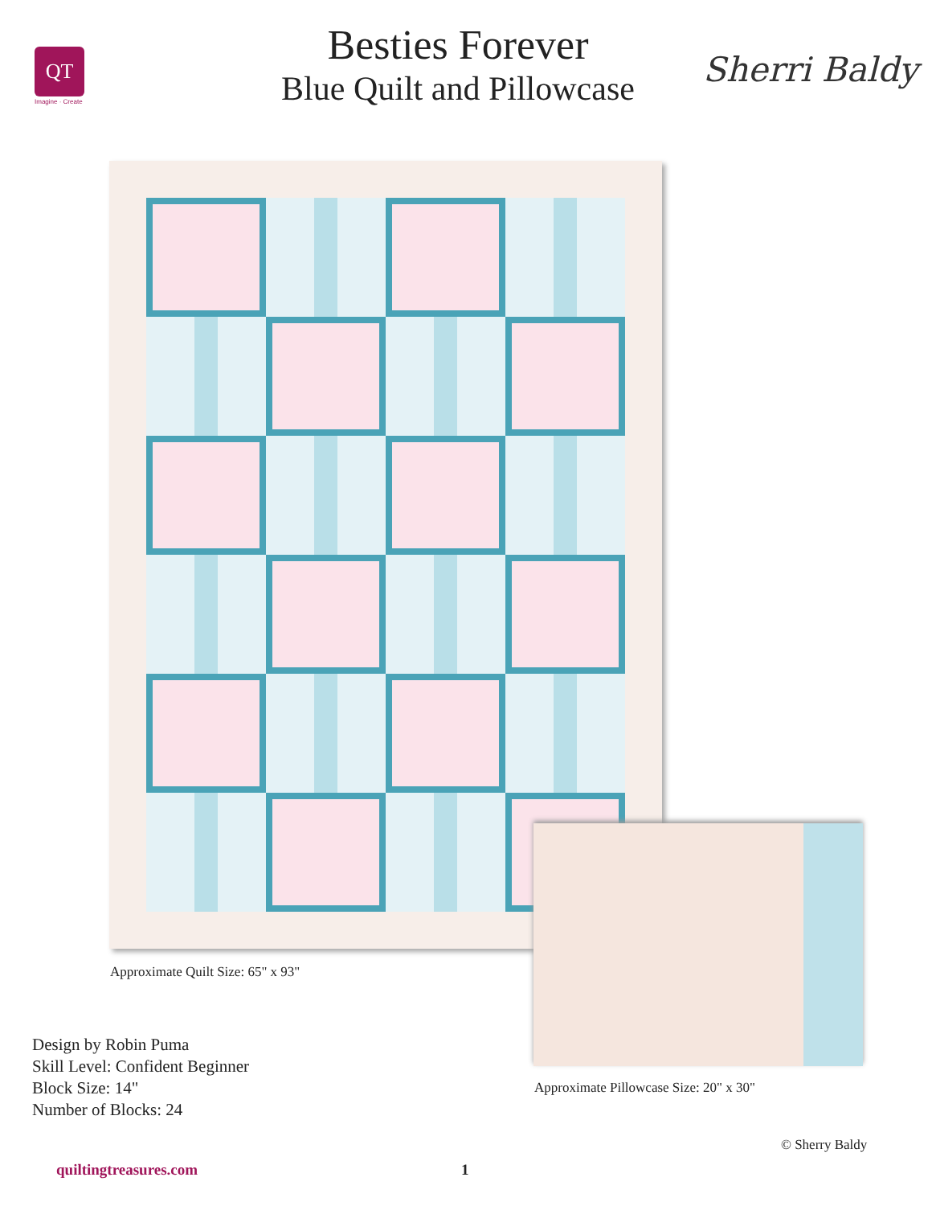QT
Imagine · Create
Besties Forever
Blue Quilt and Pillowcase
Sherri Baldy
Approximate Quilt Size: 65" x 93"
Approximate Pillowcase Size: 20" x 30"
Design by Robin Puma
Skill Level: Confident Beginner
Block Size: 14"
Number of Blocks: 24
© Sherry Baldy
quiltingtreasures.com 1